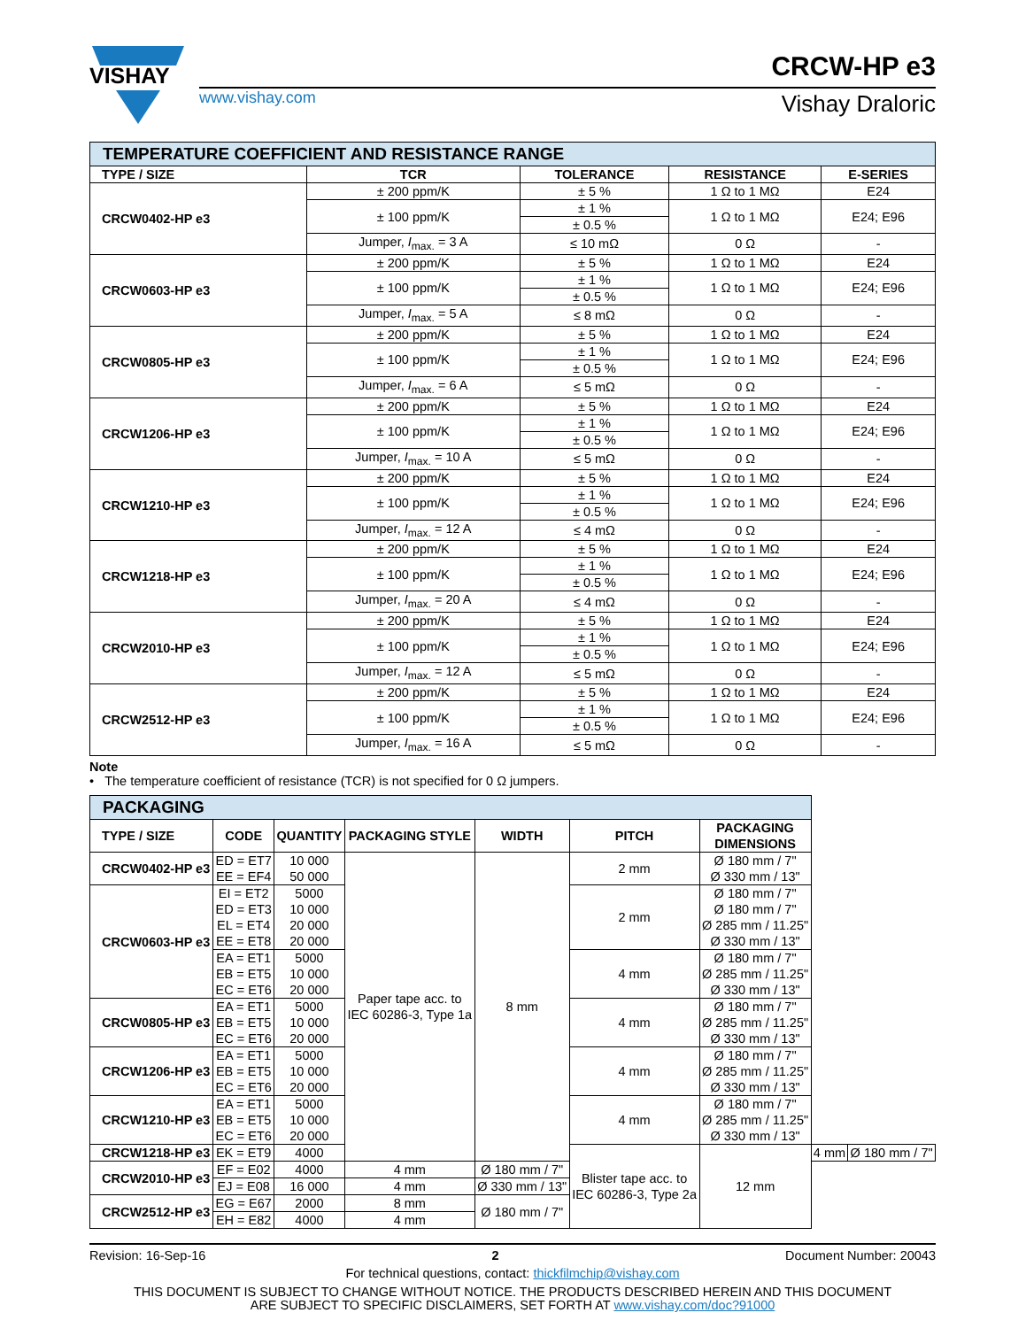VISHAY
www.vishay.com
CRCW-HP e3
Vishay Draloric
| TEMPERATURE COEFFICIENT AND RESISTANCE RANGE | | | | |
| TYPE / SIZE | TCR | TOLERANCE | RESISTANCE | E-SERIES |
| CRCW0402-HP e3 | ± 200 ppm/K | ± 5 % | 1 Ω to 1 MΩ | E24 |
| | ± 100 ppm/K | ± 1 % | 1 Ω to 1 MΩ | E24; E96 |
| | | ± 0.5 % | | |
| | Jumper, I<sub>max.</sub> = 3 A | ≤ 10 mΩ | 0 Ω | - |
| CRCW0603-HP e3 | ± 200 ppm/K | ± 5 % | 1 Ω to 1 MΩ | E24 |
| | ± 100 ppm/K | ± 1 % | 1 Ω to 1 MΩ | E24; E96 |
| | | ± 0.5 % | | |
| | Jumper, I<sub>max.</sub> = 5 A | ≤ 8 mΩ | 0 Ω | - |
| CRCW0805-HP e3 | ± 200 ppm/K | ± 5 % | 1 Ω to 1 MΩ | E24 |
| | ± 100 ppm/K | ± 1 % | 1 Ω to 1 MΩ | E24; E96 |
| | | ± 0.5 % | | |
| | Jumper, I<sub>max.</sub> = 6 A | ≤ 5 mΩ | 0 Ω | - |
| CRCW1206-HP e3 | ± 200 ppm/K | ± 5 % | 1 Ω to 1 MΩ | E24 |
| | ± 100 ppm/K | ± 1 % | 1 Ω to 1 MΩ | E24; E96 |
| | | ± 0.5 % | | |
| | Jumper, I<sub>max.</sub> = 10 A | ≤ 5 mΩ | 0 Ω | - |
| CRCW1210-HP e3 | ± 200 ppm/K | ± 5 % | 1 Ω to 1 MΩ | E24 |
| | ± 100 ppm/K | ± 1 % | 1 Ω to 1 MΩ | E24; E96 |
| | | ± 0.5 % | | |
| | Jumper, I<sub>max.</sub> = 12 A | ≤ 4 mΩ | 0 Ω | - |
| CRCW1218-HP e3 | ± 200 ppm/K | ± 5 % | 1 Ω to 1 MΩ | E24 |
| | ± 100 ppm/K | ± 1 % | 1 Ω to 1 MΩ | E24; E96 |
| | | ± 0.5 % | | |
| | Jumper, I<sub>max.</sub> = 20 A | ≤ 4 mΩ | 0 Ω | - |
| CRCW2010-HP e3 | ± 200 ppm/K | ± 5 % | 1 Ω to 1 MΩ | E24 |
| | ± 100 ppm/K | ± 1 % | 1 Ω to 1 MΩ | E24; E96 |
| | | ± 0.5 % | | |
| | Jumper, I<sub>max.</sub> = 12 A | ≤ 5 mΩ | 0 Ω | - |
| CRCW2512-HP e3 | ± 200 ppm/K | ± 5 % | 1 Ω to 1 MΩ | E24 |
| | ± 100 ppm/K | ± 1 % | 1 Ω to 1 MΩ | E24; E96 |
| | | ± 0.5 % | | |
| | Jumper, I<sub>max.</sub> = 16 A | ≤ 5 mΩ | 0 Ω | - |
Note
• The temperature coefficient of resistance (TCR) is not specified for 0 Ω jumpers.
| PACKAGING | | | | | | | | |
| TYPE / SIZE | CODE | QUANTITY | PACKAGING STYLE | WIDTH | PITCH | PACKAGING DIMENSIONS | | |
| CRCW0402-HP e3 | ED = ET7 EE = EF4 | 10 000 50 000 | Paper tape acc. to IEC 60286-3, Type 1a | 8 mm | 2 mm | Ø 180 mm / 7" Ø 330 mm / 13" | | |
| CRCW0603-HP e3 | EI = ET2 ED = ET3 EL = ET4 EE = ET8 | 5000 10 000 20 000 20 000 | | | 2 mm | Ø 180 mm / 7" Ø 180 mm / 7" Ø 285 mm / 11.25" Ø 330 mm / 13" | | |
| | EA = ET1 EB = ET5 EC = ET6 | 5000 10 000 20 000 | | | 4 mm | Ø 180 mm / 7" Ø 285 mm / 11.25" Ø 330 mm / 13" | | |
| CRCW0805-HP e3 | EA = ET1 EB = ET5 EC = ET6 | 5000 10 000 20 000 | | | 4 mm | Ø 180 mm / 7" Ø 285 mm / 11.25" Ø 330 mm / 13" | | |
| CRCW1206-HP e3 | EA = ET1 EB = ET5 EC = ET6 | 5000 10 000 20 000 | | | 4 mm | Ø 180 mm / 7" Ø 285 mm / 11.25" Ø 330 mm / 13" | | |
| CRCW1210-HP e3 | EA = ET1 EB = ET5 EC = ET6 | 5000 10 000 20 000 | | | 4 mm | Ø 180 mm / 7" Ø 285 mm / 11.25" Ø 330 mm / 13" | | |
| CRCW1218-HP e3 | EK = ET9 | 4000 | | | Blister tape acc. to IEC 60286-3, Type 2a | 12 mm | 4 mm | Ø 180 mm / 7" |
| CRCW2010-HP e3 | EF = E02 | 4000 | 4 mm | Ø 180 mm / 7" | | | | |
| | EJ = E08 | 16 000 | 4 mm | Ø 330 mm / 13" | | | | |
| CRCW2512-HP e3 | EG = E67 | 2000 | 8 mm | Ø 180 mm / 7" | | | | |
| | EH = E82 | 4000 | 4 mm | | | | | |
Revision: 16-Sep-16 2 Document Number: 20043
For technical questions, contact: thickfilmchip@vishay.com
THIS DOCUMENT IS SUBJECT TO CHANGE WITHOUT NOTICE. THE PRODUCTS DESCRIBED HEREIN AND THIS DOCUMENT
ARE SUBJECT TO SPECIFIC DISCLAIMERS, SET FORTH AT www.vishay.com/doc?91000